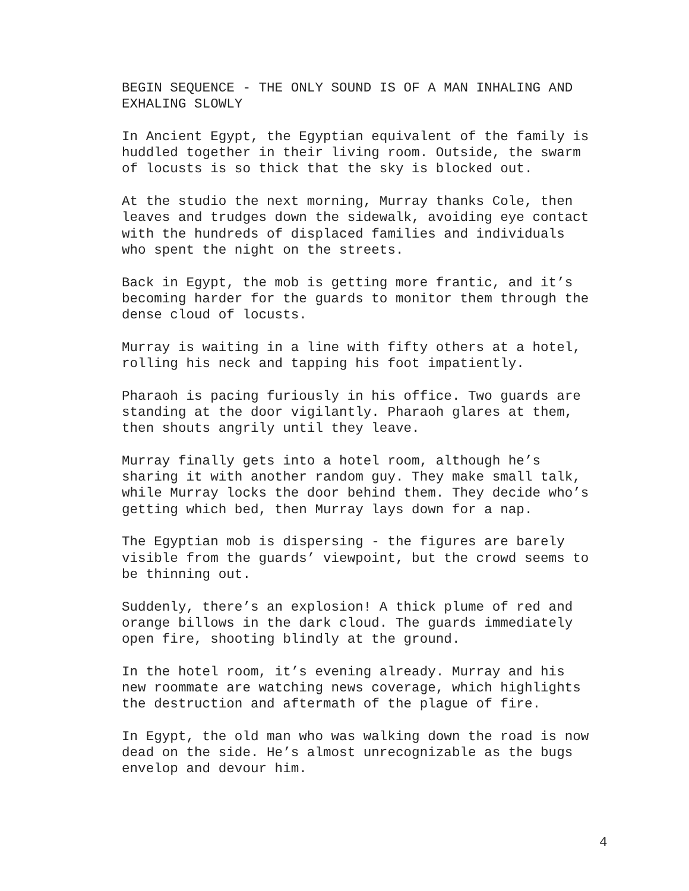BEGIN SEQUENCE - THE ONLY SOUND IS OF A MAN INHALING AND EXHALING SLOWLY
In Ancient Egypt, the Egyptian equivalent of the family is huddled together in their living room. Outside, the swarm of locusts is so thick that the sky is blocked out.
At the studio the next morning, Murray thanks Cole, then leaves and trudges down the sidewalk, avoiding eye contact with the hundreds of displaced families and individuals who spent the night on the streets.
Back in Egypt, the mob is getting more frantic, and it’s becoming harder for the guards to monitor them through the dense cloud of locusts.
Murray is waiting in a line with fifty others at a hotel, rolling his neck and tapping his foot impatiently.
Pharaoh is pacing furiously in his office. Two guards are standing at the door vigilantly. Pharaoh glares at them, then shouts angrily until they leave.
Murray finally gets into a hotel room, although he’s sharing it with another random guy. They make small talk, while Murray locks the door behind them. They decide who’s getting which bed, then Murray lays down for a nap.
The Egyptian mob is dispersing - the figures are barely visible from the guards’ viewpoint, but the crowd seems to be thinning out.
Suddenly, there’s an explosion! A thick plume of red and orange billows in the dark cloud. The guards immediately open fire, shooting blindly at the ground.
In the hotel room, it’s evening already. Murray and his new roommate are watching news coverage, which highlights the destruction and aftermath of the plague of fire.
In Egypt, the old man who was walking down the road is now dead on the side. He’s almost unrecognizable as the bugs envelop and devour him.
4